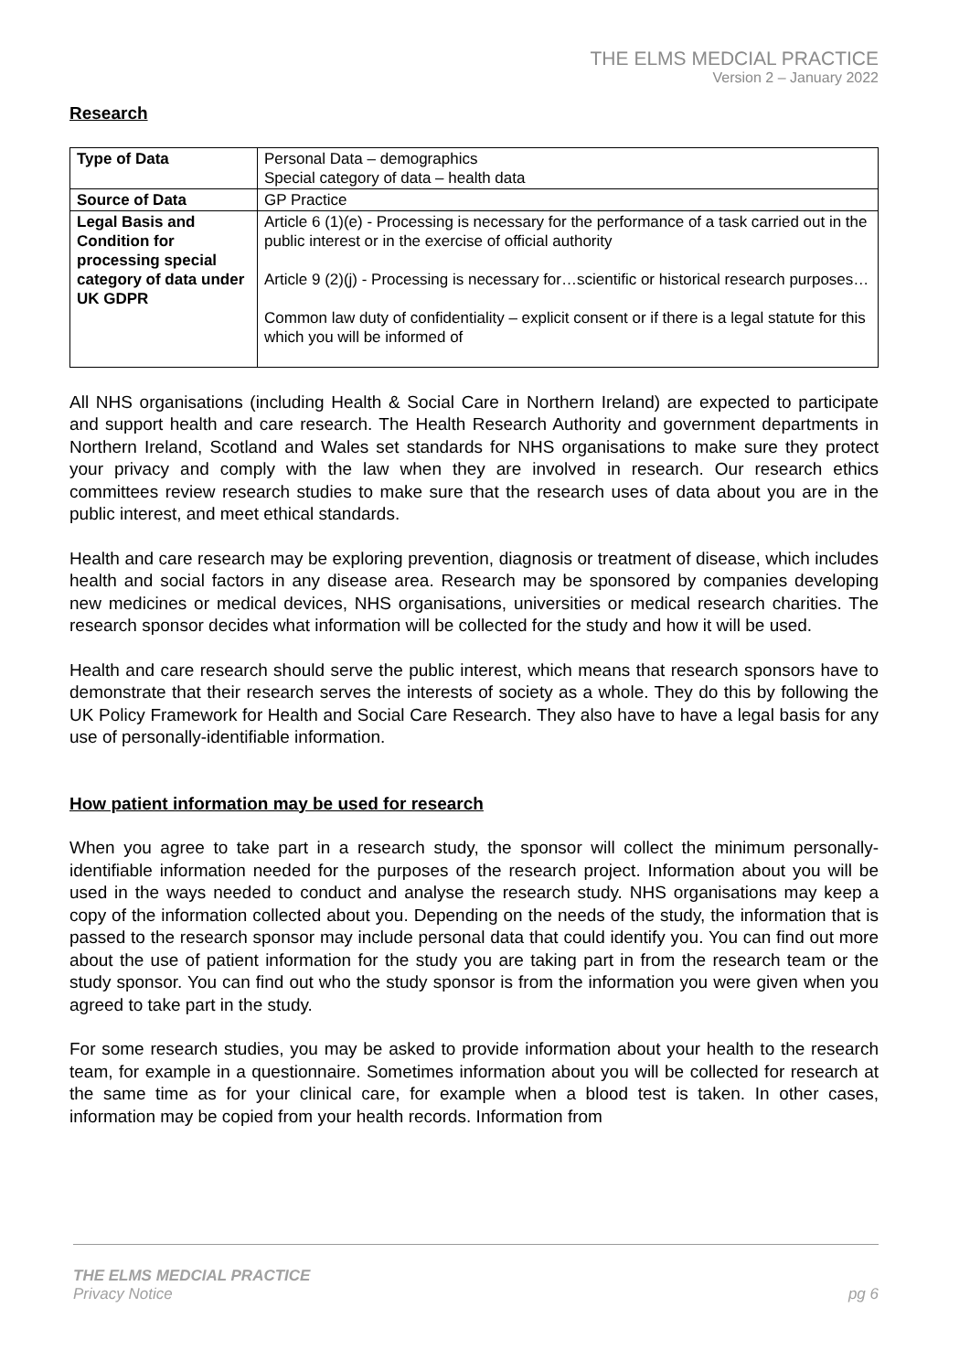THE ELMS MEDCIAL PRACTICE
Version 2 – January 2022
Research
| Type of Data | Personal Data – demographics Special category of data – health data |
| Source of Data | GP Practice |
| Legal Basis and Condition for processing special category of data under UK GDPR | Article 6 (1)(e) - Processing is necessary for the performance of a task carried out in the public interest or in the exercise of official authority Article 9 (2)(j) - Processing is necessary for…scientific or historical research purposes… Common law duty of confidentiality – explicit consent or if there is a legal statute for this which you will be informed of |
All NHS organisations (including Health & Social Care in Northern Ireland) are expected to participate and support health and care research. The Health Research Authority and government departments in Northern Ireland, Scotland and Wales set standards for NHS organisations to make sure they protect your privacy and comply with the law when they are involved in research. Our research ethics committees review research studies to make sure that the research uses of data about you are in the public interest, and meet ethical standards.
Health and care research may be exploring prevention, diagnosis or treatment of disease, which includes health and social factors in any disease area. Research may be sponsored by companies developing new medicines or medical devices, NHS organisations, universities or medical research charities. The research sponsor decides what information will be collected for the study and how it will be used.
Health and care research should serve the public interest, which means that research sponsors have to demonstrate that their research serves the interests of society as a whole. They do this by following the UK Policy Framework for Health and Social Care Research. They also have to have a legal basis for any use of personally-identifiable information.
How patient information may be used for research
When you agree to take part in a research study, the sponsor will collect the minimum personally-identifiable information needed for the purposes of the research project. Information about you will be used in the ways needed to conduct and analyse the research study. NHS organisations may keep a copy of the information collected about you. Depending on the needs of the study, the information that is passed to the research sponsor may include personal data that could identify you. You can find out more about the use of patient information for the study you are taking part in from the research team or the study sponsor. You can find out who the study sponsor is from the information you were given when you agreed to take part in the study.
For some research studies, you may be asked to provide information about your health to the research team, for example in a questionnaire. Sometimes information about you will be collected for research at the same time as for your clinical care, for example when a blood test is taken. In other cases, information may be copied from your health records. Information from
THE ELMS MEDCIAL PRACTICE
Privacy Notice pg 6